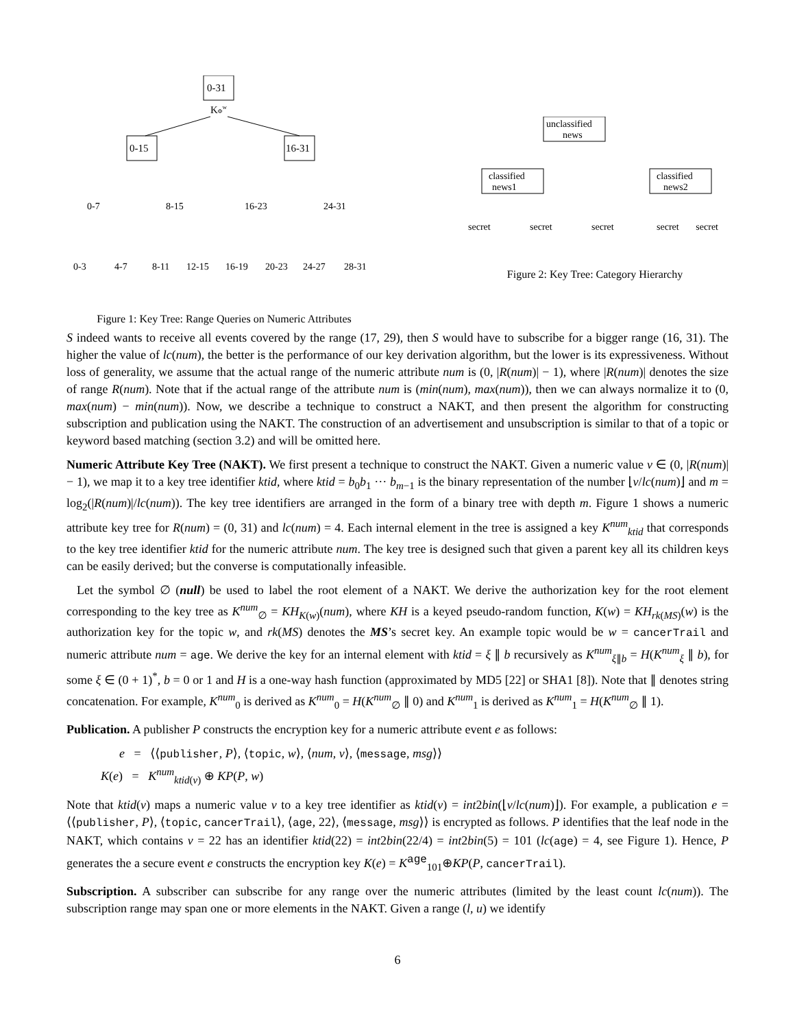0-31
KΦw
0-15
16-31
0-7
8-15
16-23
24-31
0-3
4-7
8-11
12-15
16-19
20-23
24-27
28-31
Figure 1: Key Tree: Range Queries on Numeric Attributes
unclassified
news
classified
news1
classified
news2
secret
secret
secret
secret
secret
Figure 2: Key Tree: Category Hierarchy
S indeed wants to receive all events covered by the range (17, 29), then S would have to subscribe for a bigger range (16, 31). The higher the value of lc(num), the better is the performance of our key derivation algorithm, but the lower is its expressiveness. Without loss of generality, we assume that the actual range of the numeric attribute num is (0, |R(num)| − 1), where |R(num)| denotes the size of range R(num). Note that if the actual range of the attribute num is (min(num), max(num)), then we can always normalize it to (0, max(num) − min(num)). Now, we describe a technique to construct a NAKT, and then present the algorithm for constructing subscription and publication using the NAKT. The construction of an advertisement and unsubscription is similar to that of a topic or keyword based matching (section 3.2) and will be omitted here.
Numeric Attribute Key Tree (NAKT). We first present a technique to construct the NAKT. Given a numeric value v ∈ (0, |R(num)| − 1), we map it to a key tree identifier ktid, where ktid = b<sub>0</sub>b<sub>1</sub> ··· b<sub>m−1</sub> is the binary representation of the number ⌊v/lc(num)⌋ and m = log<sub>2</sub>(|R(num)|/lc(num)). The key tree identifiers are arranged in the form of a binary tree with depth m. Figure 1 shows a numeric attribute key tree for R(num) = (0, 31) and lc(num) = 4. Each internal element in the tree is assigned a key K<sup>num</sup><sub>ktid</sub> that corresponds to the key tree identifier ktid for the numeric attribute num. The key tree is designed such that given a parent key all its children keys can be easily derived; but the converse is computationally infeasible.
Let the symbol ∅ (null) be used to label the root element of a NAKT. We derive the authorization key for the root element corresponding to the key tree as K<sup>num</sup><sub>∅</sub> = KH<sub>K(w)</sub>(num), where KH is a keyed pseudo-random function, K(w) = KH<sub>rk(MS)</sub>(w) is the authorization key for the topic w, and rk(MS) denotes the MS’s secret key. An example topic would be w = cancerTrail and numeric attribute num = age. We derive the key for an internal element with ktid = ξ ∥ b recursively as K<sup>num</sup><sub>ξ∥b</sub> = H(K<sup>num</sup><sub>ξ</sub> ∥ b), for some ξ ∈ (0 + 1)<sup>*</sup>, b = 0 or 1 and H is a one-way hash function (approximated by MD5 [22] or SHA1 [8]). Note that ∥ denotes string concatenation. For example, K<sup>num</sup><sub>0</sub> is derived as K<sup>num</sup><sub>0</sub> = H(K<sup>num</sup><sub>∅</sub> ∥ 0) and K<sup>num</sup><sub>1</sub> is derived as K<sup>num</sup><sub>1</sub> = H(K<sup>num</sup><sub>∅</sub> ∥ 1).
Publication. A publisher P constructs the encryption key for a numeric attribute event e as follows:
e = ⟨⟨publisher, P⟩, ⟨topic, w⟩, ⟨num, v⟩, ⟨message, msg⟩⟩
K(e) = K<sup>num</sup><sub>ktid(v)</sub> ⊕ KP(P, w)
Note that ktid(v) maps a numeric value v to a key tree identifier as ktid(v) = int2bin(⌊v/lc(num)⌋). For example, a publication e = ⟨⟨publisher, P⟩, ⟨topic, cancerTrail⟩, ⟨age, 22⟩, ⟨message, msg⟩⟩ is encrypted as follows. P identifies that the leaf node in the NAKT, which contains v = 22 has an identifier ktid(22) = int2bin(22/4) = int2bin(5) = 101 (lc(age) = 4, see Figure 1). Hence, P generates the a secure event e constructs the encryption key K(e) = K<sup>age</sup><sub>101</sub>⊕KP(P, cancerTrail).
Subscription. A subscriber can subscribe for any range over the numeric attributes (limited by the least count lc(num)). The subscription range may span one or more elements in the NAKT. Given a range (l, u) we identify
6